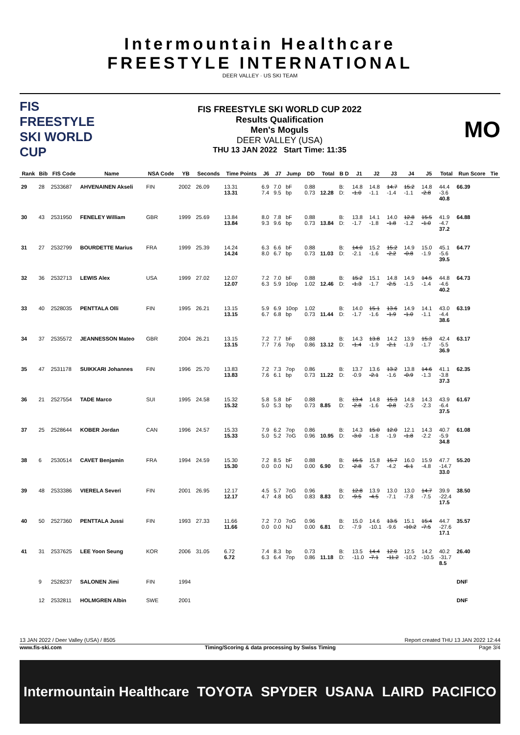Intermountain Healthcare
FREESTYLE INTERNATIONAL
DEER VALLEY · US SKI TEAM
FIS
FREESTYLE SKI WORLD CUP
FIS FREESTYLE SKI WORLD CUP 2022
Results Qualification
Men's Moguls
DEER VALLEY (USA)
THU 13 JAN 2022 Start Time: 11:35
MO
| Rank | Bib | FIS Code | Name | NSA Code | YB | Seconds | Time Points | J6 | J7 | Jump | DD | Total | B D | J1 | J2 | J3 | J4 | J5 | Total | Run Score | Tie |
| --- | --- | --- | --- | --- | --- | --- | --- | --- | --- | --- | --- | --- | --- | --- | --- | --- | --- | --- | --- | --- | --- |
| 29 | 28 | 2533687 | AHVENAINEN Akseli | FIN | 2002 | 26.09 | 13.31 13.31 | 6.9 7.4 | 7.0 9.5 | bF bp | 0.88 0.73 | 12.28 | B: D: | 14.8 -1.0 | 14.8 -1.1 | 14.7 -1.4 | 15.2 -1.1 | 14.8 -2.8 | 44.4 -3.6 40.8 | 66.39 | |
| 30 | 43 | 2531950 | FENELEY William | GBR | 1999 | 25.69 | 13.84 13.84 | 8.0 9.3 | 7.8 9.6 | bF bp | 0.88 0.73 | 13.84 | B: D: | 13.8 -1.7 | 14.1 -1.8 | 14.0 -1.8 | 12.8 -1.2 | 15.5 -1.0 | 41.9 -4.7 37.2 | 64.88 | |
| 31 | 27 | 2532799 | BOURDETTE Marius | FRA | 1999 | 25.39 | 14.24 14.24 | 6.3 8.0 | 6.6 6.7 | bF bp | 0.88 0.73 | 11.03 | B: D: | 14.0 -2.1 | 15.2 -1.6 | 15.2 -2.2 | 14.9 -0.8 | 15.0 -1.9 | 45.1 -5.6 39.5 | 64.77 | |
| 32 | 36 | 2532713 | LEWIS Alex | USA | 1999 | 27.02 | 12.07 12.07 | 7.2 6.3 | 7.0 5.9 | bF 10op | 0.88 1.02 | 12.46 | B: D: | 15.2 -1.3 | 15.1 -1.7 | 14.8 -2.5 | 14.9 -1.5 | 14.5 -1.4 | 44.8 -4.6 40.2 | 64.73 | |
| 33 | 40 | 2528035 | PENTTALA Olli | FIN | 1995 | 26.21 | 13.15 13.15 | 5.9 6.7 | 6.9 6.8 | 10op bp | 1.02 0.73 | 11.44 | B: D: | 14.0 -1.7 | 15.1 -1.6 | 13.6 -1.9 | 14.9 -1.0 | 14.1 -1.1 | 43.0 -4.4 38.6 | 63.19 | |
| 34 | 37 | 2535572 | JEANNESSON Mateo | GBR | 2004 | 26.21 | 13.15 13.15 | 7.2 7.7 | 7.7 7.6 | bF 7op | 0.88 0.86 | 13.12 | B: D: | 14.3 -1.4 | 13.8 -1.9 | 14.2 -2.1 | 13.9 -1.9 | 15.3 -1.7 | 42.4 -5.5 36.9 | 63.17 | |
| 35 | 47 | 2531178 | SUIKKARI Johannes | FIN | 1996 | 25.70 | 13.83 13.83 | 7.2 7.6 | 7.3 6.1 | 7op bp | 0.86 0.73 | 11.22 | B: D: | 13.7 -0.9 | 13.6 -2.1 | 13.2 -1.6 | 13.8 -0.9 | 14.6 -1.3 | 41.1 -3.8 37.3 | 62.35 | |
| 36 | 21 | 2527554 | TADE Marco | SUI | 1995 | 24.58 | 15.32 15.32 | 5.8 5.0 | 5.8 5.3 | bF bp | 0.88 0.73 | 8.85 | B: D: | 13.4 -2.8 | 14.8 -1.6 | 15.3 -0.8 | 14.8 -2.5 | 14.3 -2.3 | 43.9 -6.4 37.5 | 61.67 | |
| 37 | 25 | 2528644 | KOBER Jordan | CAN | 1996 | 24.57 | 15.33 15.33 | 7.9 5.0 | 6.2 5.2 | 7op 7oG | 0.86 0.96 | 10.95 | B: D: | 14.3 -3.0 | 15.0 -1.8 | 12.0 -1.9 | 12.1 -1.8 | 14.3 -2.2 | 40.7 -5.9 34.8 | 61.08 | |
| 38 | 6 | 2530514 | CAVET Benjamin | FRA | 1994 | 24.59 | 15.30 15.30 | 7.2 0.0 | 8.5 0.0 | bF NJ | 0.88 0.00 | 6.90 | B: D: | 16.5 -2.8 | 15.8 -5.7 | 15.7 -4.2 | 16.0 -6.1 | 15.9 -4.8 | 47.7 -14.7 33.0 | 55.20 | |
| 39 | 48 | 2533386 | VIERELA Severi | FIN | 2001 | 26.95 | 12.17 12.17 | 4.5 4.7 | 5.7 4.8 | 7oG bG | 0.96 0.83 | 8.83 | B: D: | 12.8 -9.5 | 13.9 -4.5 | 13.0 -7.1 | 13.0 -7.8 | 14.7 -7.5 | 39.9 -22.4 17.5 | 38.50 | |
| 40 | 50 | 2527360 | PENTTALA Jussi | FIN | 1993 | 27.33 | 11.66 11.66 | 7.2 0.0 | 7.0 0.0 | 7oG NJ | 0.96 0.00 | 6.81 | B: D: | 15.0 -7.9 | 14.6 -10.1 | 13.5 -9.6 | 15.1 -10.2 | 15.4 -7.5 | 44.7 -27.6 17.1 | 35.57 | |
| 41 | 31 | 2537625 | LEE Yoon Seung | KOR | 2006 | 31.05 | 6.72 6.72 | 7.4 6.3 | 8.3 6.4 | bp 7op | 0.73 0.86 | 11.18 | B: D: | 13.5 -11.0 | 14.4 -7.1 | 12.0 -11.2 | 12.5 -10.2 | 14.2 -10.5 | 40.2 -31.7 8.5 | 26.40 | |
| | 9 | 2528237 | SALONEN Jimi | FIN | 1994 | | | | | | | | | | | | | | | DNF | |
| | 12 | 2532811 | HOLMGREN Albin | SWE | 2001 | | | | | | | | | | | | | | | DNF | |
13 JAN 2022 / Deer Valley (USA) / 8505 Report created THU 13 JAN 2022 12:44
www.fis-ski.com Timing/Scoring & data processing by Swiss Timing Page 3/4
Intermountain Healthcare TOYOTA SPYDER USANA LAIRD PACIFICO